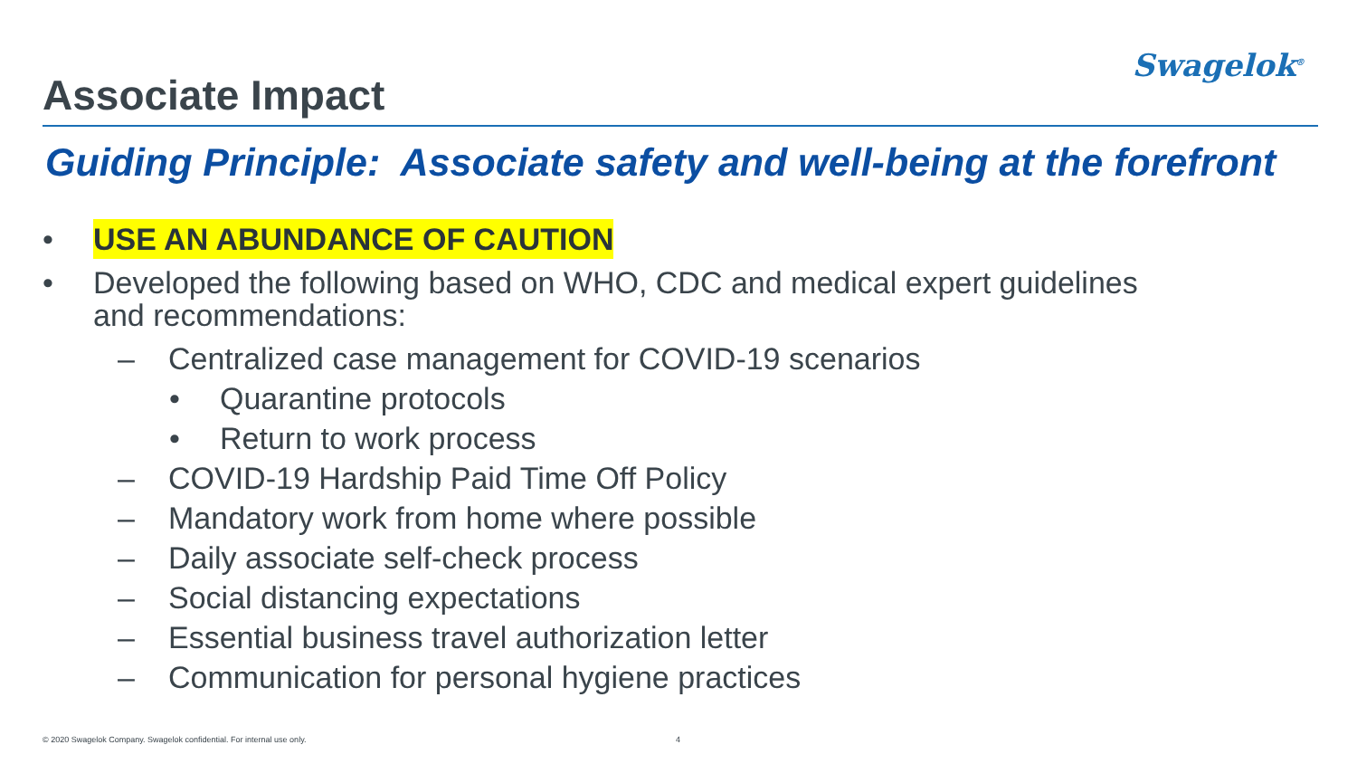Swagelok<sup>®</sup>
Associate Impact
Guiding Principle: Associate safety and well-being at the forefront
• USE AN ABUNDANCE OF CAUTION
• Developed the following based on WHO, CDC and medical expert guidelines
and recommendations:
– Centralized case management for COVID-19 scenarios
• Quarantine protocols
• Return to work process
– COVID-19 Hardship Paid Time Off Policy
– Mandatory work from home where possible
– Daily associate self-check process
– Social distancing expectations
– Essential business travel authorization letter
– Communication for personal hygiene practices
© 2020 Swagelok Company. Swagelok confidential. For internal use only. 4